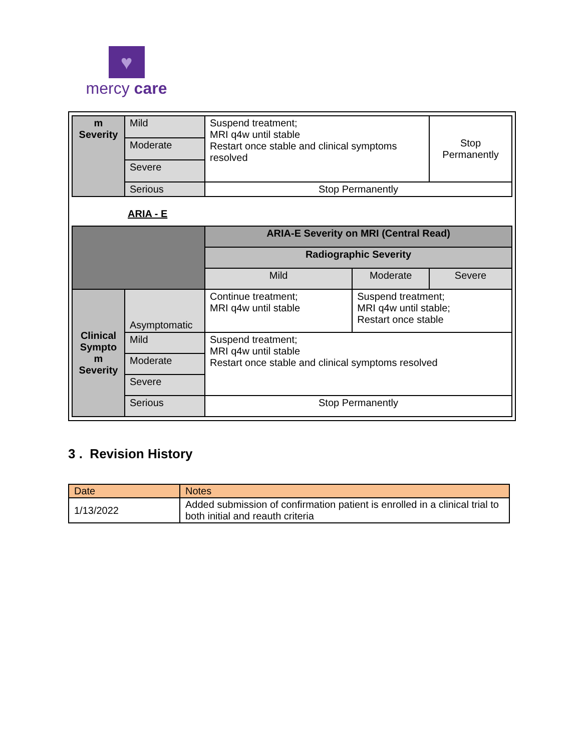♥
mercy care
| m Severity | Mild | Suspend treatment; MRI q4w until stable Restart once stable and clinical symptoms resolved | Stop Permanently |
| | Moderate | | |
| | Severe | | |
| | Serious | Stop Permanently | |
ARIA - E
| | | ARIA-E Severity on MRI (Central Read) | | |
| | | Radiographic Severity | | |
| | | Mild | Moderate | Severe |
| Clinical Sympto m Severity | Asymptomatic | Continue treatment; MRI q4w until stable | Suspend treatment; MRI q4w until stable; Restart once stable | |
| | Mild | Suspend treatment; MRI q4w until stable Restart once stable and clinical symptoms resolved | | |
| | Moderate | | | |
| | Severe | | | |
| | Serious | Stop Permanently | | |
3 . Revision History
| Date | Notes |
| 1/13/2022 | Added submission of confirmation patient is enrolled in a clinical trial to both initial and reauth criteria |